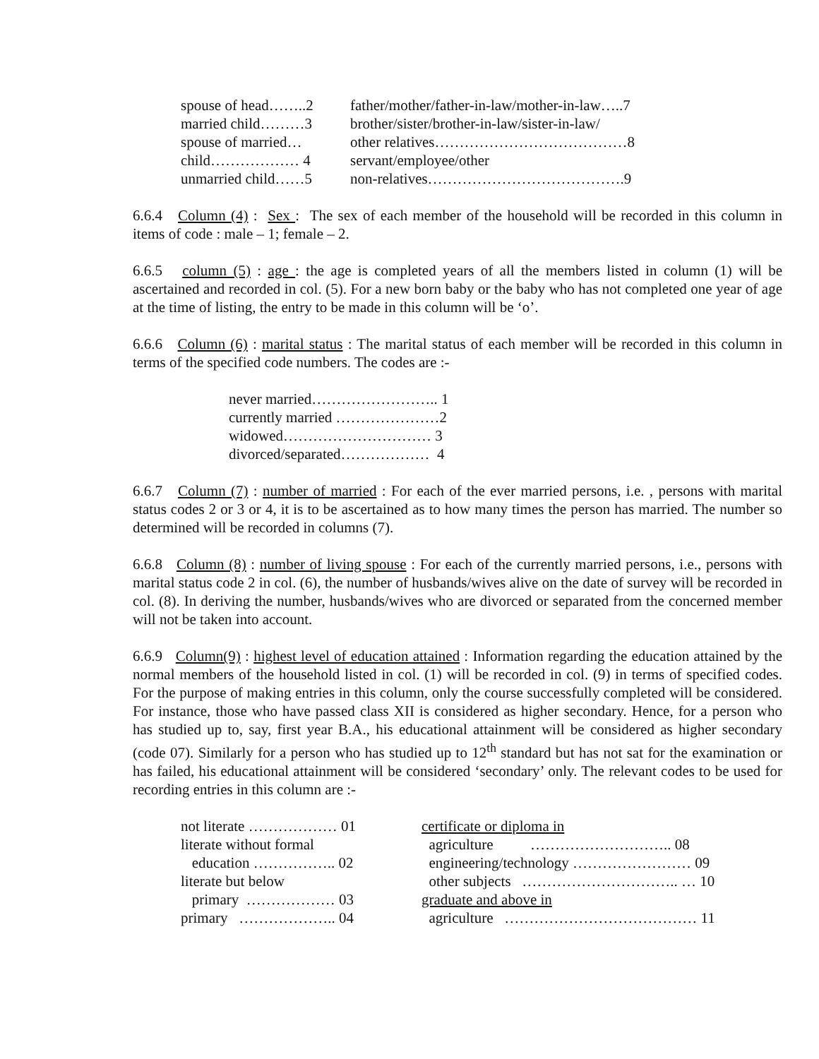| spouse of head……..2 | father/mother/father-in-law/mother-in-law…..7 |
| married child………3 | brother/sister/brother-in-law/sister-in-law/ |
| spouse of married… | other relatives…………………………………8 |
| child……………… 4 | servant/employee/other |
| unmarried child……5 | non-relatives………………………………….9 |
6.6.4 Column (4) : Sex : The sex of each member of the household will be recorded in this column in items of code : male – 1; female – 2.
6.6.5 column (5) : age : the age is completed years of all the members listed in column (1) will be ascertained and recorded in col. (5). For a new born baby or the baby who has not completed one year of age at the time of listing, the entry to be made in this column will be ‘o’.
6.6.6 Column (6) : marital status : The marital status of each member will be recorded in this column in terms of the specified code numbers. The codes are :-
| never married…………………….. 1 |
| currently married …………………2 |
| widowed………………………… 3 |
| divorced/separated……………… 4 |
6.6.7 Column (7) : number of married : For each of the ever married persons, i.e. , persons with marital status codes 2 or 3 or 4, it is to be ascertained as to how many times the person has married. The number so determined will be recorded in columns (7).
6.6.8 Column (8) : number of living spouse : For each of the currently married persons, i.e., persons with marital status code 2 in col. (6), the number of husbands/wives alive on the date of survey will be recorded in col. (8). In deriving the number, husbands/wives who are divorced or separated from the concerned member will not be taken into account.
6.6.9 Column(9) : highest level of education attained : Information regarding the education attained by the normal members of the household listed in col. (1) will be recorded in col. (9) in terms of specified codes. For the purpose of making entries in this column, only the course successfully completed will be considered. For instance, those who have passed class XII is considered as higher secondary. Hence, for a person who has studied up to, say, first year B.A., his educational attainment will be considered as higher secondary (code 07). Similarly for a person who has studied up to 12<sup>th</sup> standard but has not sat for the examination or has failed, his educational attainment will be considered ‘secondary’ only. The relevant codes to be used for recording entries in this column are :-
| not literate ……………… 01 | certificate or diploma in |
| literate without formal | agriculture ……………………….. 08 |
| education …………….. 02 | engineering/technology …………………… 09 |
| literate but below | other subjects ………………………….. … 10 |
| primary ……………… 03 | graduate and above in |
| primary ……………….. 04 | agriculture ………………………………… 11 |